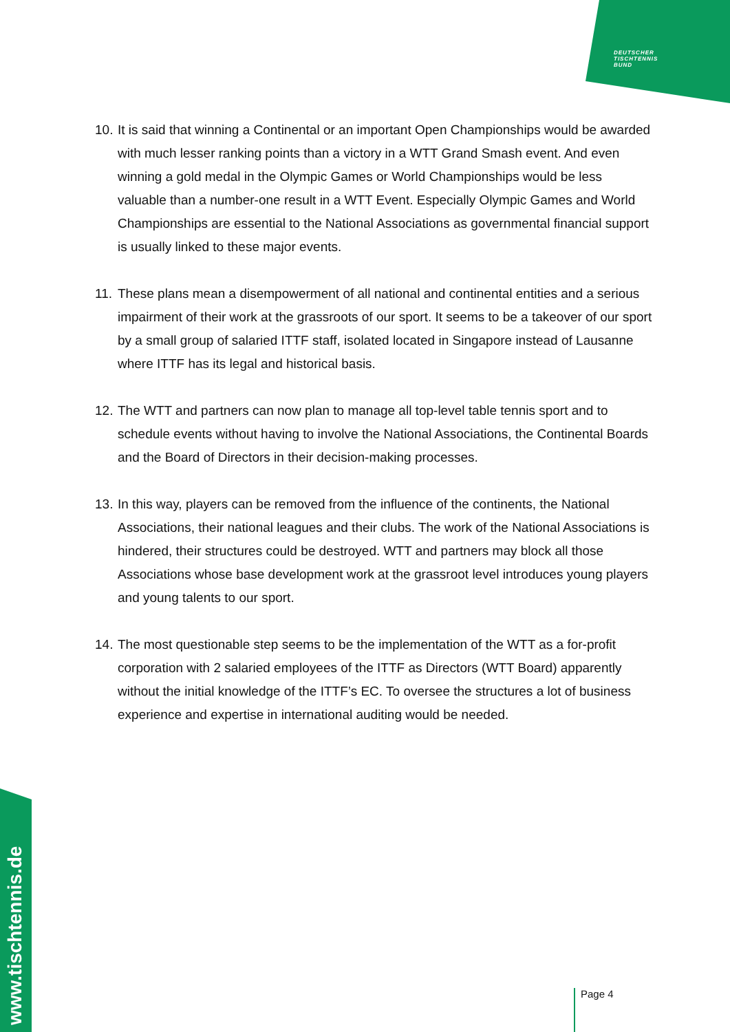DEUTSCHER
TISCHTENNIS
BUND
10. It is said that winning a Continental or an important Open Championships would be awarded with much lesser ranking points than a victory in a WTT Grand Smash event. And even winning a gold medal in the Olympic Games or World Championships would be less valuable than a number-one result in a WTT Event. Especially Olympic Games and World Championships are essential to the National Associations as governmental financial support is usually linked to these major events.
11. These plans mean a disempowerment of all national and continental entities and a serious impairment of their work at the grassroots of our sport. It seems to be a takeover of our sport by a small group of salaried ITTF staff, isolated located in Singapore instead of Lausanne where ITTF has its legal and historical basis.
12. The WTT and partners can now plan to manage all top-level table tennis sport and to schedule events without having to involve the National Associations, the Continental Boards and the Board of Directors in their decision-making processes.
13. In this way, players can be removed from the influence of the continents, the National Associations, their national leagues and their clubs. The work of the National Associations is hindered, their structures could be destroyed. WTT and partners may block all those Associations whose base development work at the grassroot level introduces young players and young talents to our sport.
14. The most questionable step seems to be the implementation of the WTT as a for-profit corporation with 2 salaried employees of the ITTF as Directors (WTT Board) apparently without the initial knowledge of the ITTF’s EC. To oversee the structures a lot of business experience and expertise in international auditing would be needed.
www.tischtennis.de
Page 4